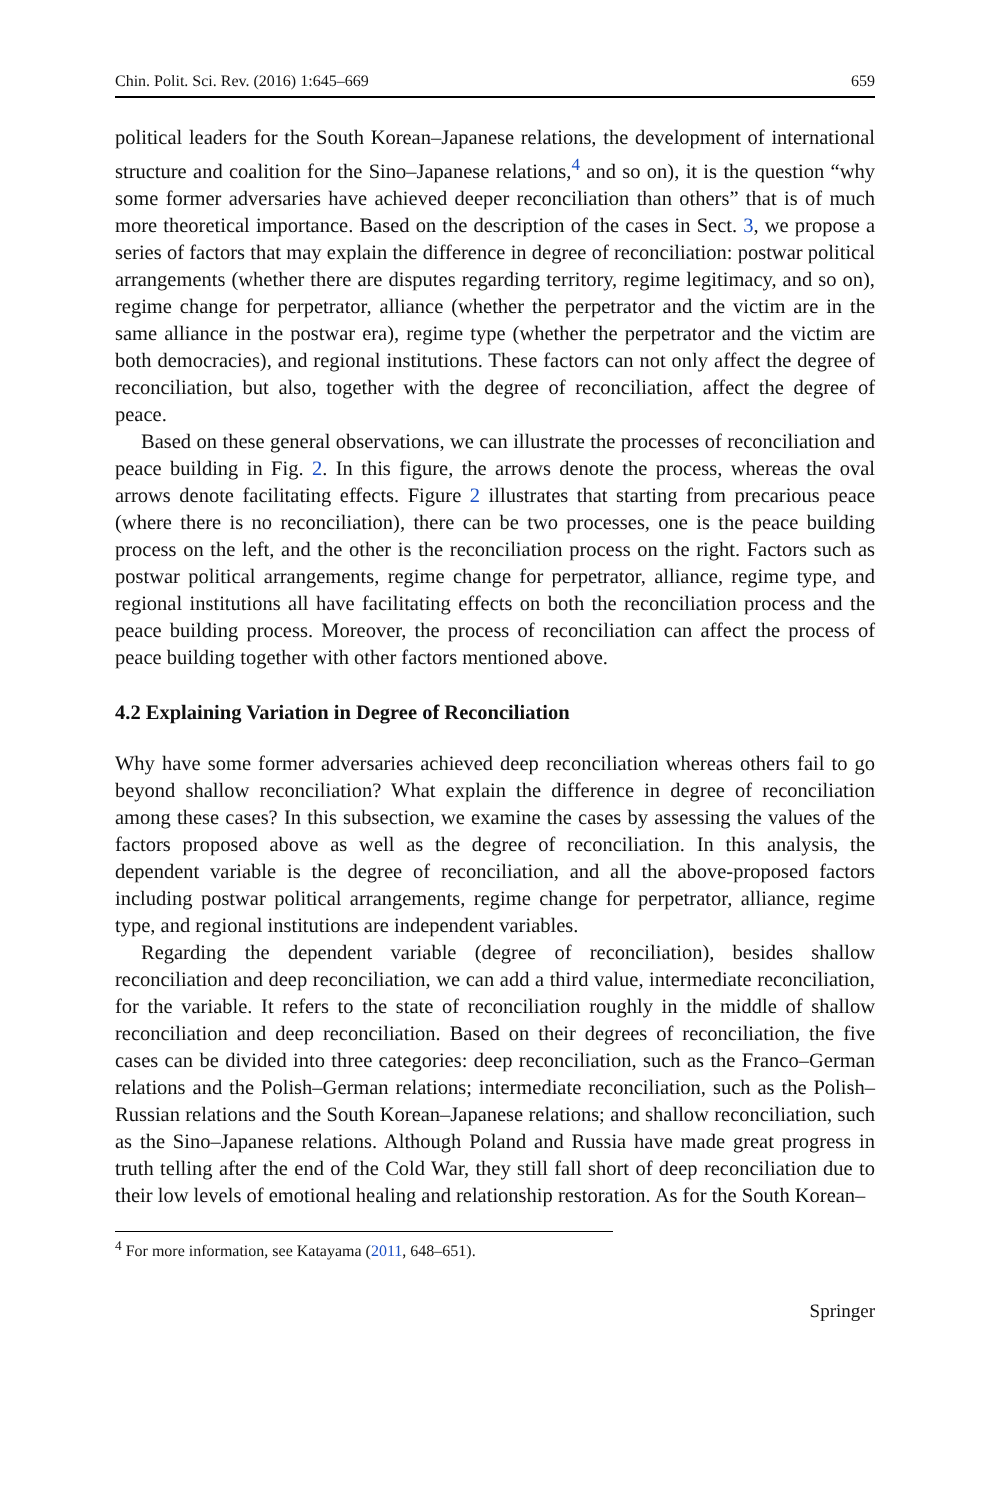Chin. Polit. Sci. Rev. (2016) 1:645–669 659
political leaders for the South Korean–Japanese relations, the development of international structure and coalition for the Sino–Japanese relations,<sup>4</sup> and so on), it is the question “why some former adversaries have achieved deeper reconciliation than others” that is of much more theoretical importance. Based on the description of the cases in Sect. 3, we propose a series of factors that may explain the difference in degree of reconciliation: postwar political arrangements (whether there are disputes regarding territory, regime legitimacy, and so on), regime change for perpetrator, alliance (whether the perpetrator and the victim are in the same alliance in the postwar era), regime type (whether the perpetrator and the victim are both democracies), and regional institutions. These factors can not only affect the degree of reconciliation, but also, together with the degree of reconciliation, affect the degree of peace.
Based on these general observations, we can illustrate the processes of reconciliation and peace building in Fig. 2. In this figure, the arrows denote the process, whereas the oval arrows denote facilitating effects. Figure 2 illustrates that starting from precarious peace (where there is no reconciliation), there can be two processes, one is the peace building process on the left, and the other is the reconciliation process on the right. Factors such as postwar political arrangements, regime change for perpetrator, alliance, regime type, and regional institutions all have facilitating effects on both the reconciliation process and the peace building process. Moreover, the process of reconciliation can affect the process of peace building together with other factors mentioned above.
4.2 Explaining Variation in Degree of Reconciliation
Why have some former adversaries achieved deep reconciliation whereas others fail to go beyond shallow reconciliation? What explain the difference in degree of reconciliation among these cases? In this subsection, we examine the cases by assessing the values of the factors proposed above as well as the degree of reconciliation. In this analysis, the dependent variable is the degree of reconciliation, and all the above-proposed factors including postwar political arrangements, regime change for perpetrator, alliance, regime type, and regional institutions are independent variables.
Regarding the dependent variable (degree of reconciliation), besides shallow reconciliation and deep reconciliation, we can add a third value, intermediate reconciliation, for the variable. It refers to the state of reconciliation roughly in the middle of shallow reconciliation and deep reconciliation. Based on their degrees of reconciliation, the five cases can be divided into three categories: deep reconciliation, such as the Franco–German relations and the Polish–German relations; intermediate reconciliation, such as the Polish–Russian relations and the South Korean–Japanese relations; and shallow reconciliation, such as the Sino–Japanese relations. Although Poland and Russia have made great progress in truth telling after the end of the Cold War, they still fall short of deep reconciliation due to their low levels of emotional healing and relationship restoration. As for the South Korean–
<sup>4</sup> For more information, see Katayama (2011, 648–651).
Springer